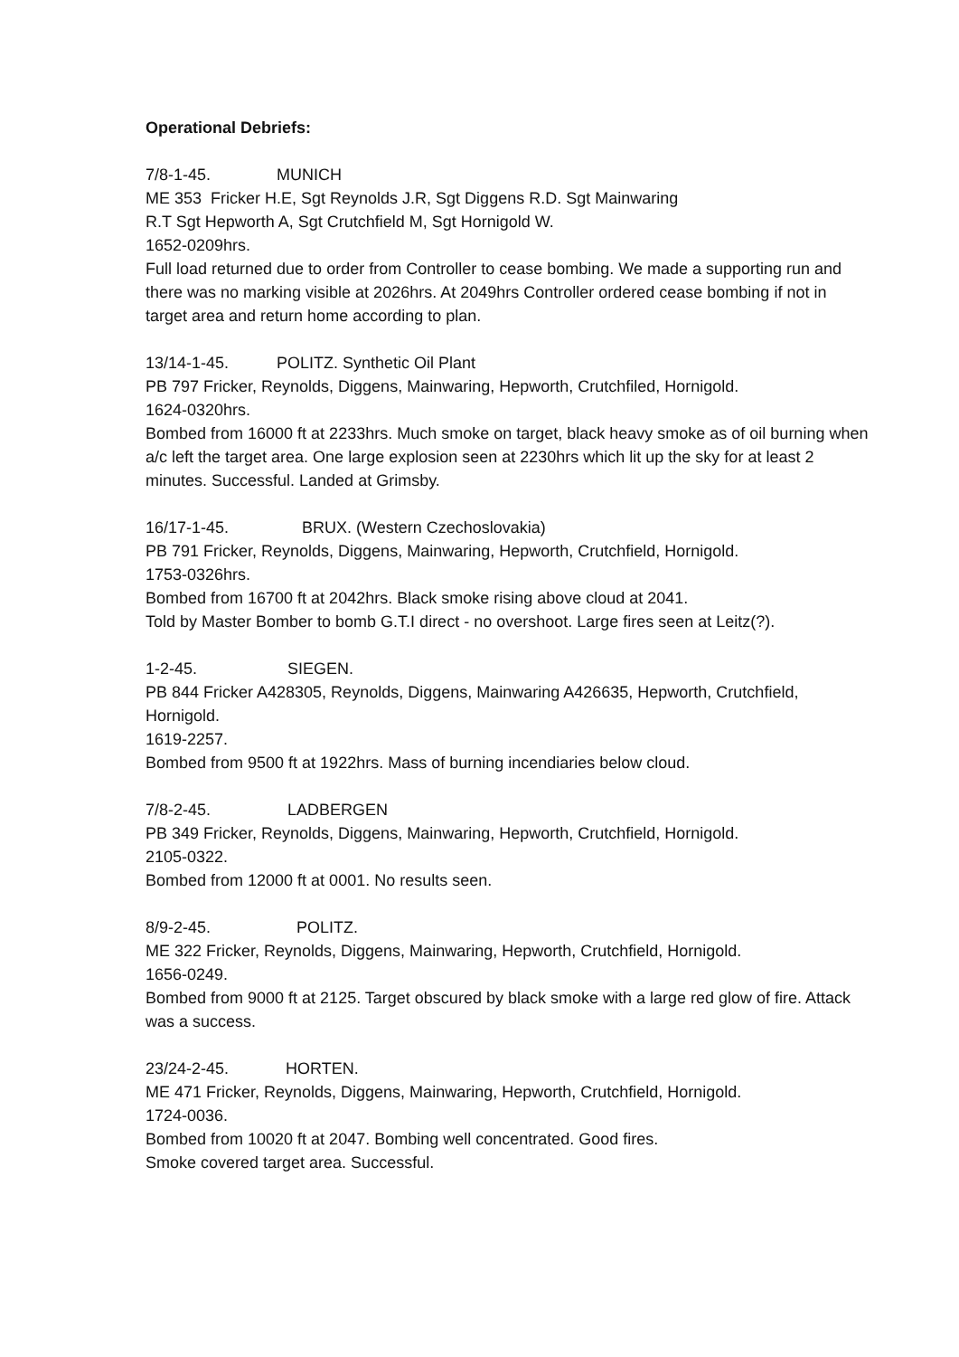Operational Debriefs:
7/8-1-45. MUNICH
ME 353 Fricker H.E, Sgt Reynolds J.R, Sgt Diggens R.D. Sgt Mainwaring
R.T Sgt Hepworth A, Sgt Crutchfield M, Sgt Hornigold W.
1652-0209hrs.
Full load returned due to order from Controller to cease bombing. We made a supporting run and there was no marking visible at 2026hrs. At 2049hrs Controller ordered cease bombing if not in target area and return home according to plan.
13/14-1-45. POLITZ. Synthetic Oil Plant
PB 797 Fricker, Reynolds, Diggens, Mainwaring, Hepworth, Crutchfiled, Hornigold.
1624-0320hrs.
Bombed from 16000 ft at 2233hrs. Much smoke on target, black heavy smoke as of oil burning when a/c left the target area. One large explosion seen at 2230hrs which lit up the sky for at least 2 minutes. Successful. Landed at Grimsby.
16/17-1-45. BRUX. (Western Czechoslovakia)
PB 791 Fricker, Reynolds, Diggens, Mainwaring, Hepworth, Crutchfield, Hornigold.
1753-0326hrs.
Bombed from 16700 ft at 2042hrs. Black smoke rising above cloud at 2041.
Told by Master Bomber to bomb G.T.I direct - no overshoot. Large fires seen at Leitz(?).
1-2-45. SIEGEN.
PB 844 Fricker A428305, Reynolds, Diggens, Mainwaring A426635, Hepworth, Crutchfield, Hornigold.
1619-2257.
Bombed from 9500 ft at 1922hrs. Mass of burning incendiaries below cloud.
7/8-2-45. LADBERGEN
PB 349 Fricker, Reynolds, Diggens, Mainwaring, Hepworth, Crutchfield, Hornigold.
2105-0322.
Bombed from 12000 ft at 0001. No results seen.
8/9-2-45. POLITZ.
ME 322 Fricker, Reynolds, Diggens, Mainwaring, Hepworth, Crutchfield, Hornigold.
1656-0249.
Bombed from 9000 ft at 2125. Target obscured by black smoke with a large red glow of fire. Attack was a success.
23/24-2-45. HORTEN.
ME 471 Fricker, Reynolds, Diggens, Mainwaring, Hepworth, Crutchfield, Hornigold.
1724-0036.
Bombed from 10020 ft at 2047. Bombing well concentrated. Good fires.
Smoke covered target area. Successful.